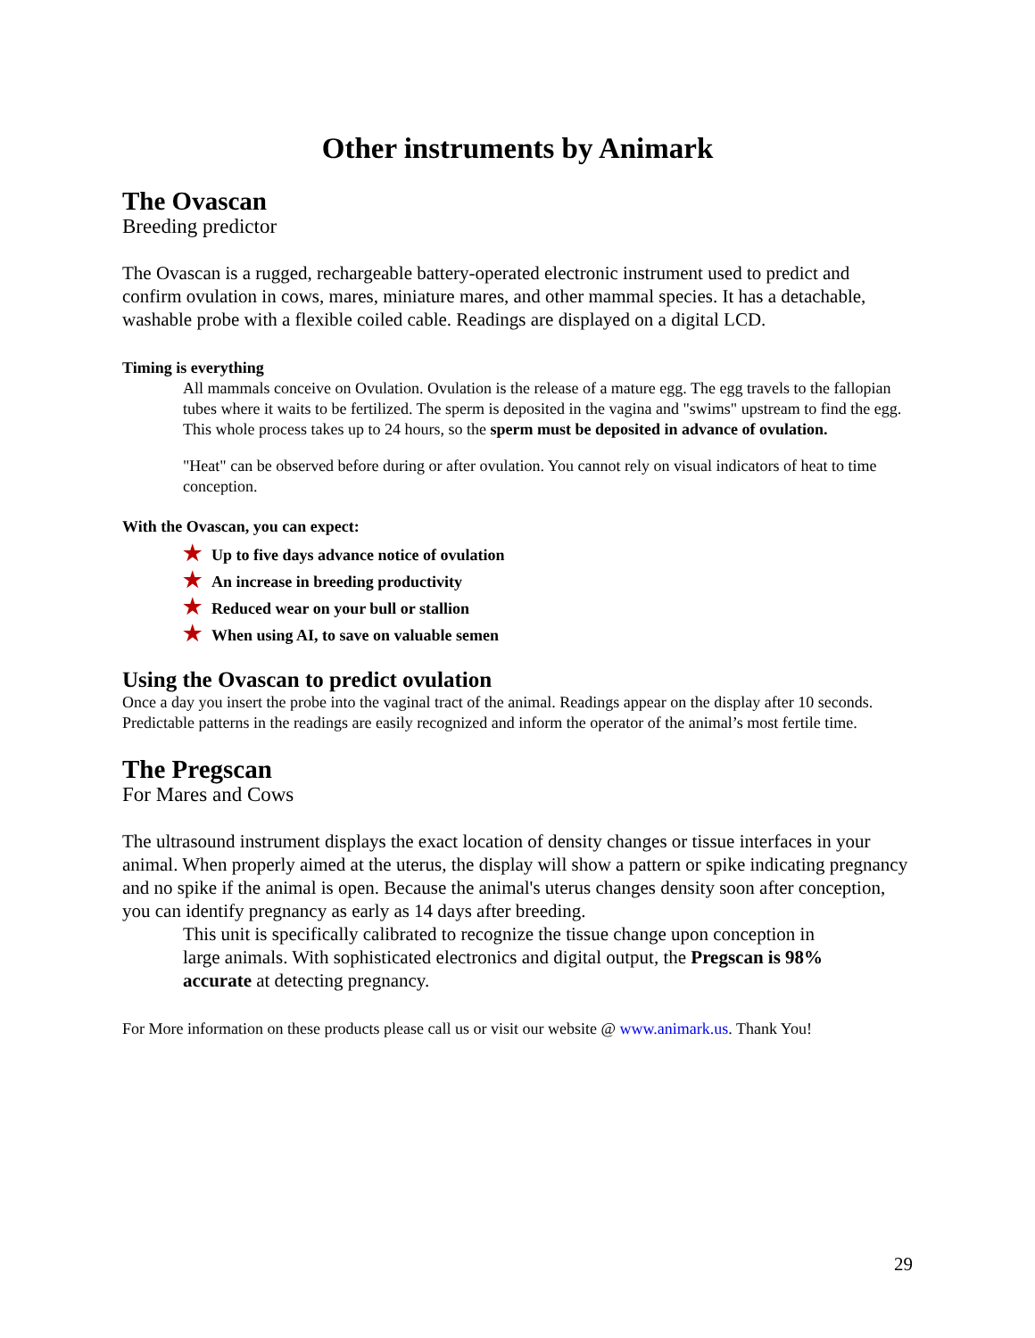Other instruments by Animark
The Ovascan
Breeding predictor
The Ovascan is a rugged, rechargeable battery-operated electronic instrument used to predict and confirm ovulation in cows, mares, miniature mares, and other mammal species. It has a detachable, washable probe with a flexible coiled cable. Readings are displayed on a digital LCD.
Timing is everything
All mammals conceive on Ovulation. Ovulation is the release of a mature egg. The egg travels to the fallopian tubes where it waits to be fertilized. The sperm is deposited in the vagina and "swims" upstream to find the egg. This whole process takes up to 24 hours, so the sperm must be deposited in advance of ovulation.
"Heat" can be observed before during or after ovulation. You cannot rely on visual indicators of heat to time conception.
With the Ovascan, you can expect:
★ Up to five days advance notice of ovulation
★ An increase in breeding productivity
★ Reduced wear on your bull or stallion
★ When using AI, to save on valuable semen
Using the Ovascan to predict ovulation
Once a day you insert the probe into the vaginal tract of the animal. Readings appear on the display after 10 seconds. Predictable patterns in the readings are easily recognized and inform the operator of the animal’s most fertile time.
The Pregscan
For Mares and Cows
The ultrasound instrument displays the exact location of density changes or tissue interfaces in your animal. When properly aimed at the uterus, the display will show a pattern or spike indicating pregnancy and no spike if the animal is open. Because the animal's uterus changes density soon after conception, you can identify pregnancy as early as 14 days after breeding.
This unit is specifically calibrated to recognize the tissue change upon conception in large animals. With sophisticated electronics and digital output, the Pregscan is 98% accurate at detecting pregnancy.
For More information on these products please call us or visit our website @ www.animark.us. Thank You!
29